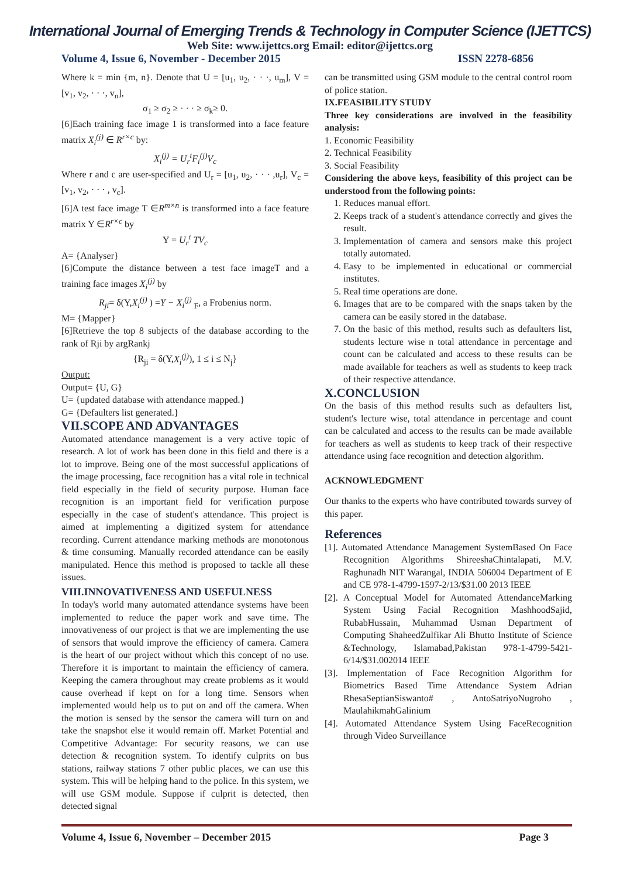International Journal of Emerging Trends & Technology in Computer Science (IJETTCS)
Web Site: www.ijettcs.org Email: editor@ijettcs.org
Volume 4, Issue 6, November - December 2015 ISSN 2278-6856
Where k = min {m, n}. Denote that U = [u<sub>1</sub>, u<sub>2</sub>, · · ·, u<sub>m</sub>], V = [v<sub>1</sub>, v<sub>2</sub>, · · ·, v<sub>n</sub>],
σ<sub>1</sub> ≥ σ<sub>2</sub> ≥ · · · ≥ σ<sub>k</sub>≥ 0.
[6]Each training face image 1 is transformed into a face feature matrix X<sub>i</sub><sup>(j)</sup> ∈ R<sup>r×c</sup> by:
X<sub>i</sub><sup>(j)</sup> = U<sub>r</sub><sup>t</sup>F<sub>i</sub><sup>(j)</sup>V<sub>c</sub>
Where r and c are user-specified and U<sub>r</sub> = [u<sub>1</sub>, u<sub>2</sub>, · · · ,u<sub>r</sub>], V<sub>c</sub> = [v<sub>1</sub>, v<sub>2</sub>, · · · , v<sub>c</sub>].
[6]A test face image T ∈R<sup>m×n</sup> is transformed into a face feature matrix Y ∈R<sup>r×c</sup> by
Y = U<sub>r</sub><sup>t</sup> TV<sub>c</sub>
A= {Analyser}
[6]Compute the distance between a test face imageT and a training face images X<sub>i</sub><sup>(j)</sup> by
R<sub>ji</sub>= δ(Y,X<sub>i</sub><sup>(j)</sup> ) =Y − X<sub>i</sub><sup>(j)</sup> <sub>F</sub>, a Frobenius norm.
M= {Mapper}
[6]Retrieve the top 8 subjects of the database according to the rank of Rji by argRankj
{R<sub>ji</sub> = δ(Y,X<sub>i</sub><sup>(j)</sup>), 1 ≤ i ≤ N<sub>j</sub>}
Output:
Output= {U, G}
U= {updated database with attendance mapped.}
G= {Defaulters list generated.}
VII.SCOPE AND ADVANTAGES
Automated attendance management is a very active topic of research. A lot of work has been done in this field and there is a lot to improve. Being one of the most successful applications of the image processing, face recognition has a vital role in technical field especially in the field of security purpose. Human face recognition is an important field for verification purpose especially in the case of student's attendance. This project is aimed at implementing a digitized system for attendance recording. Current attendance marking methods are monotonous & time consuming. Manually recorded attendance can be easily manipulated. Hence this method is proposed to tackle all these issues.
VIII.INNOVATIVENESS AND USEFULNESS
In today's world many automated attendance systems have been implemented to reduce the paper work and save time. The innovativeness of our project is that we are implementing the use of sensors that would improve the efficiency of camera. Camera is the heart of our project without which this concept of no use. Therefore it is important to maintain the efficiency of camera. Keeping the camera throughout may create problems as it would cause overhead if kept on for a long time. Sensors when implemented would help us to put on and off the camera. When the motion is sensed by the sensor the camera will turn on and take the snapshot else it would remain off. Market Potential and Competitive Advantage: For security reasons, we can use detection & recognition system. To identify culprits on bus stations, railway stations 7 other public places, we can use this system. This will be helping hand to the police. In this system, we will use GSM module. Suppose if culprit is detected, then detected signal
can be transmitted using GSM module to the central control room of police station.
IX.FEASIBILITY STUDY
Three key considerations are involved in the feasibility analysis:
1. Economic Feasibility
2. Technical Feasibility
3. Social Feasibility
Considering the above keys, feasibility of this project can be understood from the following points:
1. Reduces manual effort.
2. Keeps track of a student's attendance correctly and gives the result.
3. Implementation of camera and sensors make this project totally automated.
4. Easy to be implemented in educational or commercial institutes.
5. Real time operations are done.
6. Images that are to be compared with the snaps taken by the camera can be easily stored in the database.
7. On the basic of this method, results such as defaulters list, students lecture wise n total attendance in percentage and count can be calculated and access to these results can be made available for teachers as well as students to keep track of their respective attendance.
X.CONCLUSION
On the basis of this method results such as defaulters list, student's lecture wise, total attendance in percentage and count can be calculated and access to the results can be made available for teachers as well as students to keep track of their respective attendance using face recognition and detection algorithm.
ACKNOWLEDGMENT
Our thanks to the experts who have contributed towards survey of this paper.
References
[1]. Automated Attendance Management SystemBased On Face Recognition Algorithms ShireeshaChintalapati, M.V. Raghunadh NIT Warangal, INDIA 506004 Department of E and CE 978-1-4799-1597-2/13/$31.00 2013 IEEE
[2]. A Conceptual Model for Automated AttendanceMarking System Using Facial Recognition MashhoodSajid, RubabHussain, Muhammad Usman Department of Computing ShaheedZulfikar Ali Bhutto Institute of Science &Technology, Islamabad,Pakistan 978-1-4799-5421-6/14/$31.002014 IEEE
[3]. Implementation of Face Recognition Algorithm for Biometrics Based Time Attendance System Adrian RhesaSeptianSiswanto# , AntoSatriyoNugroho , MaulahikmahGalinium
[4]. Automated Attendance System Using FaceRecognition through Video Surveillance
Volume 4, Issue 6, November – December 2015 Page 3